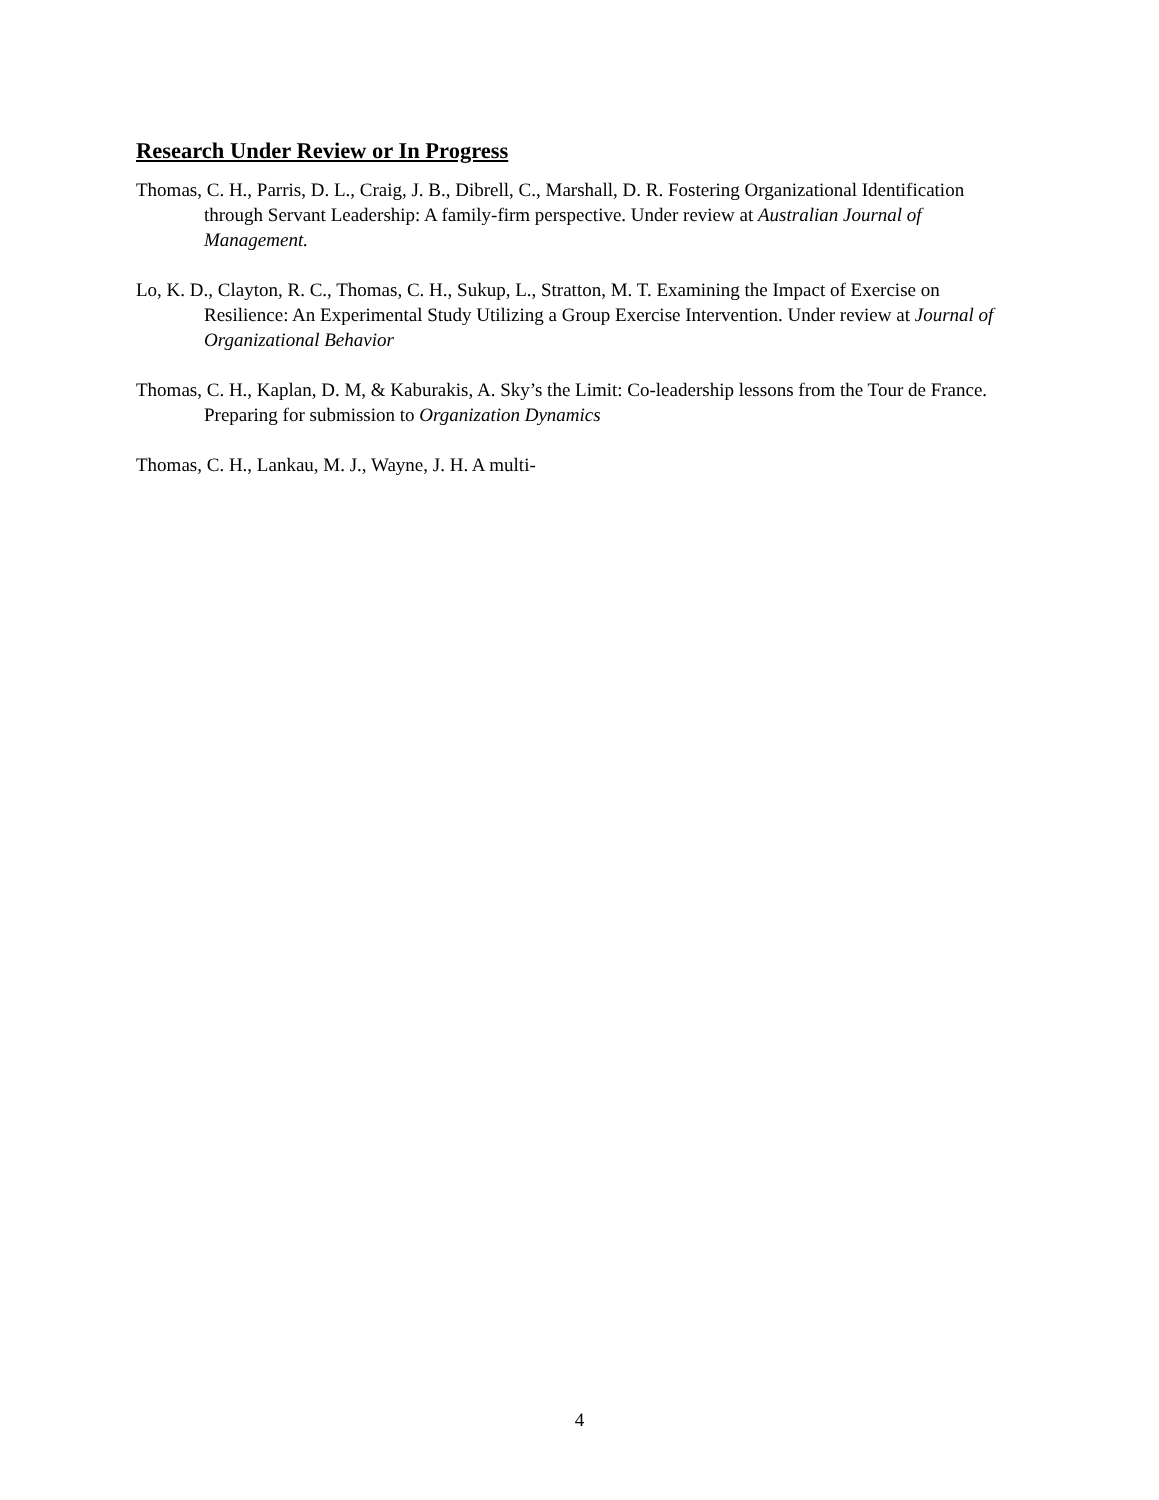Research Under Review or In Progress
Thomas, C. H., Parris, D. L., Craig, J. B., Dibrell, C., Marshall, D. R. Fostering Organizational Identification through Servant Leadership: A family-firm perspective. Under review at Australian Journal of Management.
Lo, K. D., Clayton, R. C., Thomas, C. H., Sukup, L., Stratton, M. T. Examining the Impact of Exercise on Resilience: An Experimental Study Utilizing a Group Exercise Intervention. Under review at Journal of Organizational Behavior
Thomas, C. H., Kaplan, D. M, & Kaburakis, A. Sky’s the Limit: Co-leadership lessons from the Tour de France. Preparing for submission to Organization Dynamics
Thomas, C. H., Lankau, M. J., Wayne, J. H. A multi-
4